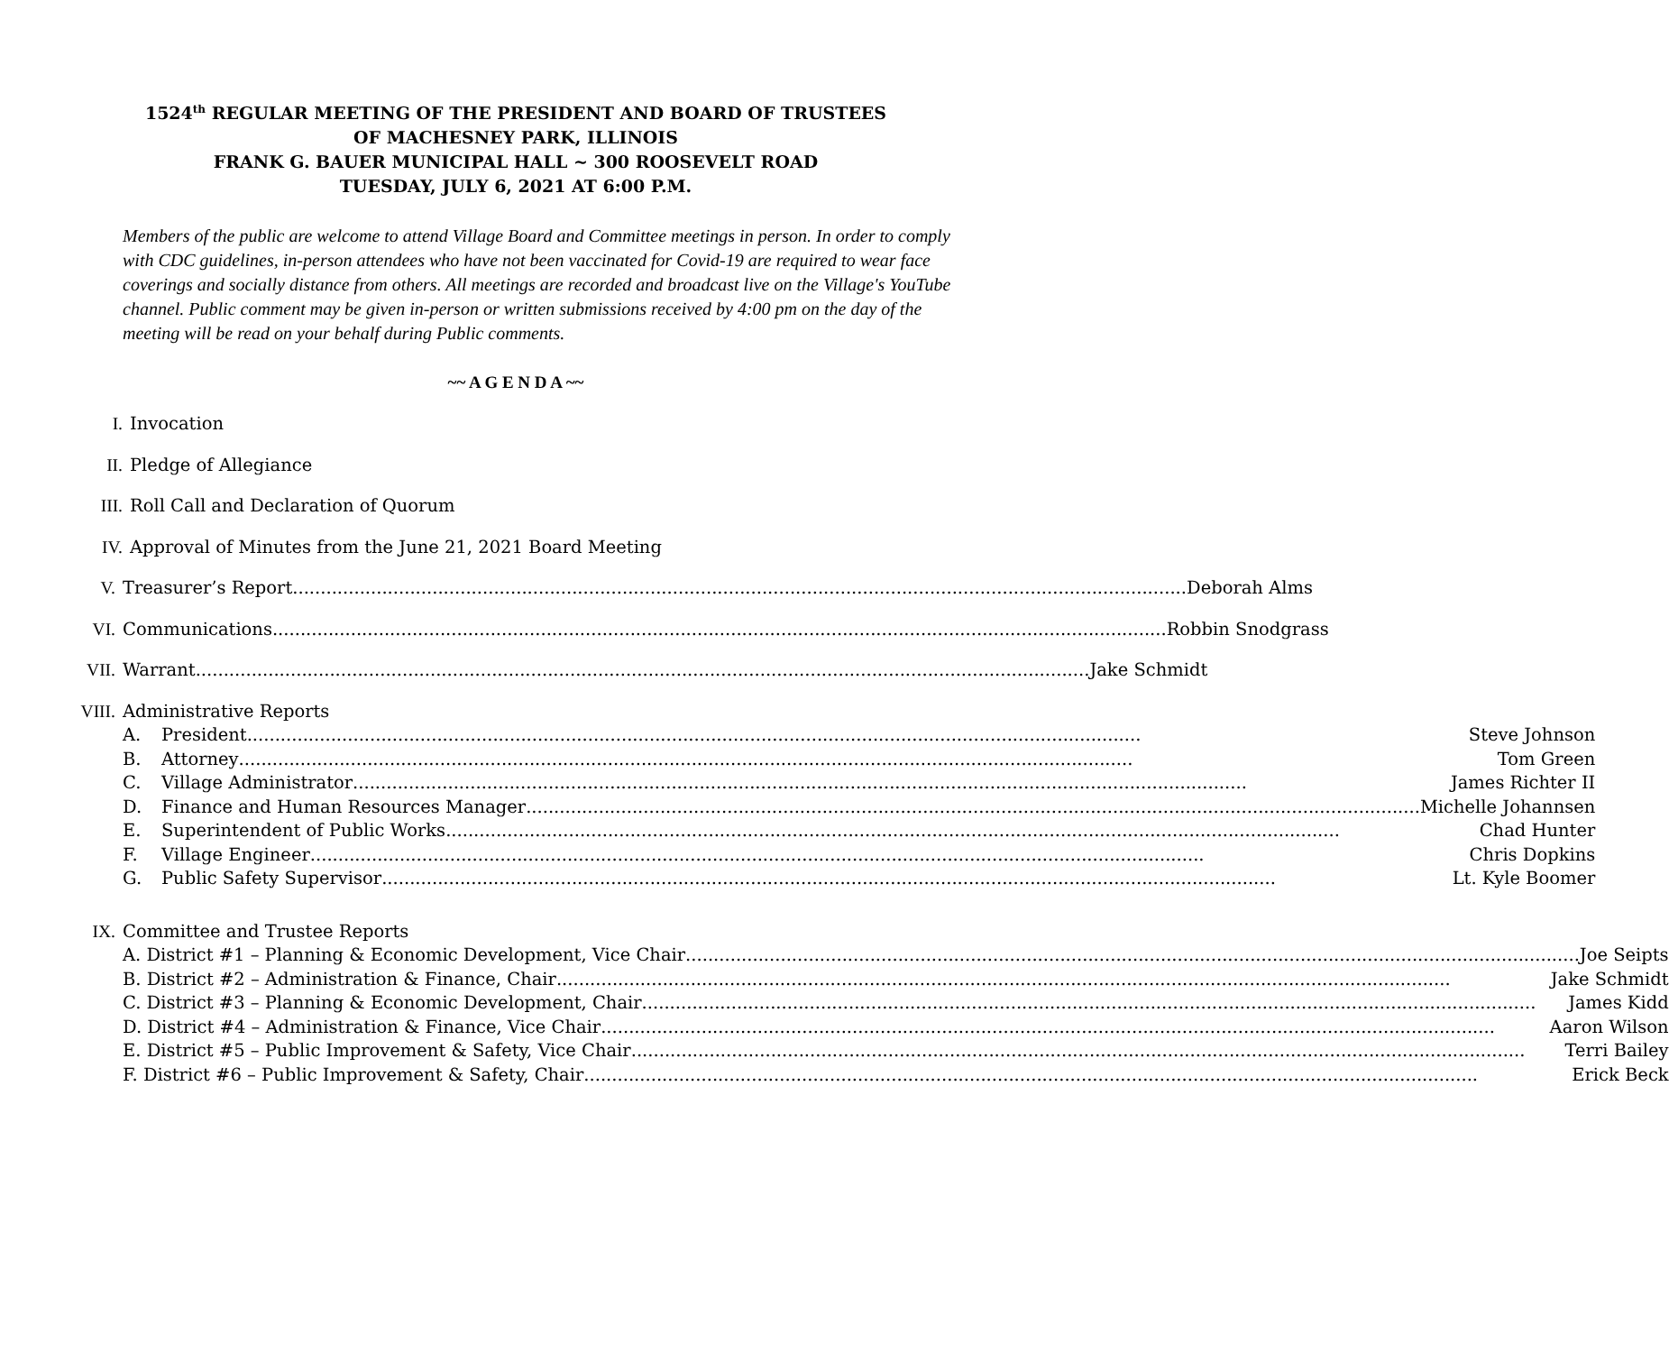1524<sup>th</sup> REGULAR MEETING OF THE PRESIDENT AND BOARD OF TRUSTEES
OF MACHESNEY PARK, ILLINOIS
FRANK G. BAUER MUNICIPAL HALL ~ 300 ROOSEVELT ROAD
TUESDAY, JULY 6, 2021 AT 6:00 P.M.
Members of the public are welcome to attend Village Board and Committee meetings in person. In order to comply with CDC guidelines, in-person attendees who have not been vaccinated for Covid-19 are required to wear face coverings and socially distance from others. All meetings are recorded and broadcast live on the Village's YouTube channel. Public comment may be given in-person or written submissions received by 4:00 pm on the day of the meeting will be read on your behalf during Public comments.
~~ A G E N D A ~~
I. Invocation
II. Pledge of Allegiance
III. Roll Call and Declaration of Quorum
IV. Approval of Minutes from the June 21, 2021 Board Meeting
V. Treasurer’s Report Deborah Alms
VI. Communications Robbin Snodgrass
VII. Warrant Jake Schmidt
VIII. Administrative Reports
A. President Steve Johnson
B. Attorney Tom Green
C. Village Administrator James Richter II
D. Finance and Human Resources Manager Michelle Johannsen
E. Superintendent of Public Works Chad Hunter
F. Village Engineer Chris Dopkins
G. Public Safety Supervisor Lt. Kyle Boomer
IX. Committee and Trustee Reports
A. District #1 – Planning & Economic Development, Vice Chair Joe Seipts
B. District #2 – Administration & Finance, Chair Jake Schmidt
C. District #3 – Planning & Economic Development, Chair James Kidd
D. District #4 – Administration & Finance, Vice Chair Aaron Wilson
E. District #5 – Public Improvement & Safety, Vice Chair Terri Bailey
F. District #6 – Public Improvement & Safety, Chair Erick Beck